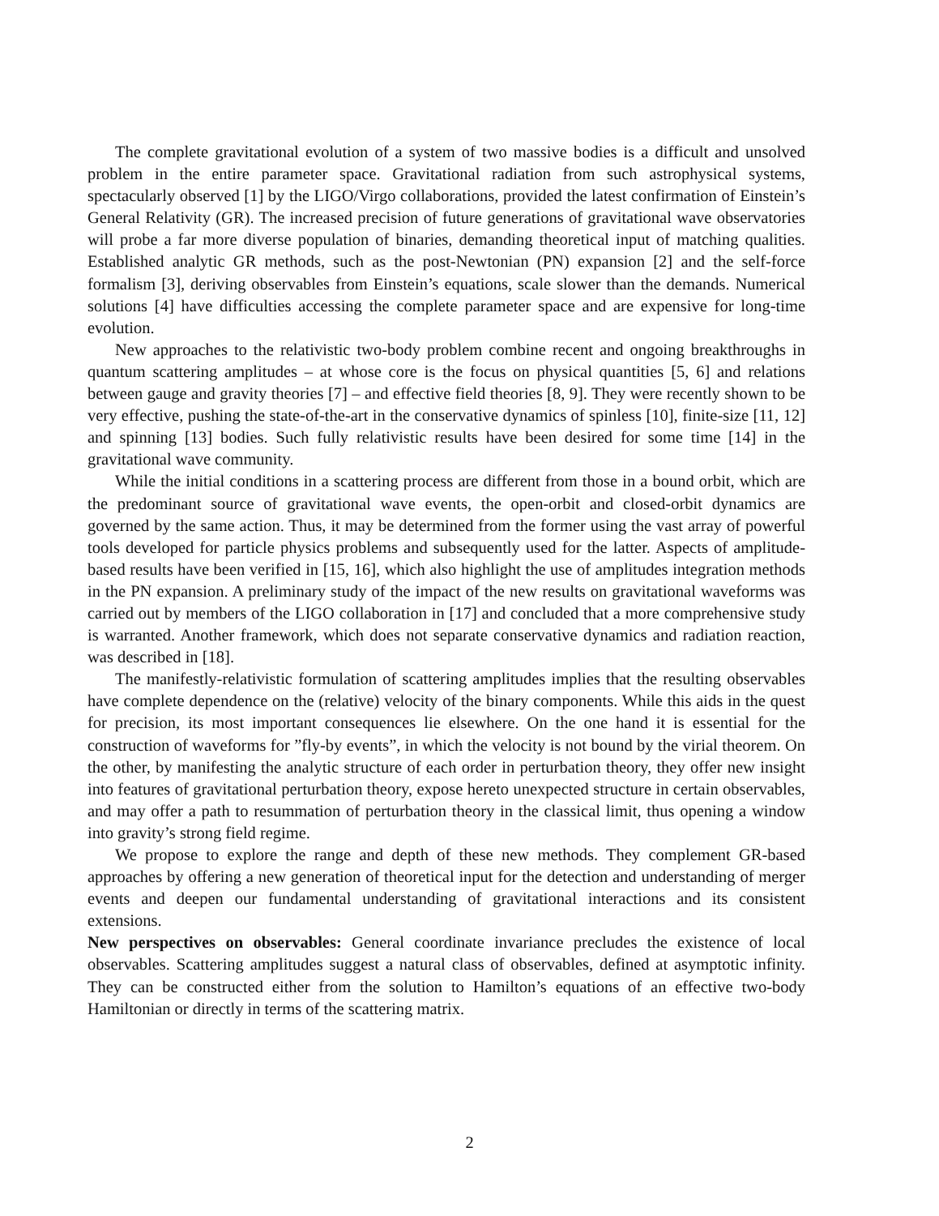The complete gravitational evolution of a system of two massive bodies is a difficult and unsolved problem in the entire parameter space. Gravitational radiation from such astrophysical systems, spectacularly observed [1] by the LIGO/Virgo collaborations, provided the latest confirmation of Einstein’s General Relativity (GR). The increased precision of future generations of gravitational wave observatories will probe a far more diverse population of binaries, demanding theoretical input of matching qualities. Established analytic GR methods, such as the post-Newtonian (PN) expansion [2] and the self-force formalism [3], deriving observables from Einstein’s equations, scale slower than the demands. Numerical solutions [4] have difficulties accessing the complete parameter space and are expensive for long-time evolution.
New approaches to the relativistic two-body problem combine recent and ongoing breakthroughs in quantum scattering amplitudes – at whose core is the focus on physical quantities [5, 6] and relations between gauge and gravity theories [7] – and effective field theories [8, 9]. They were recently shown to be very effective, pushing the state-of-the-art in the conservative dynamics of spinless [10], finite-size [11, 12] and spinning [13] bodies. Such fully relativistic results have been desired for some time [14] in the gravitational wave community.
While the initial conditions in a scattering process are different from those in a bound orbit, which are the predominant source of gravitational wave events, the open-orbit and closed-orbit dynamics are governed by the same action. Thus, it may be determined from the former using the vast array of powerful tools developed for particle physics problems and subsequently used for the latter. Aspects of amplitude-based results have been verified in [15, 16], which also highlight the use of amplitudes integration methods in the PN expansion. A preliminary study of the impact of the new results on gravitational waveforms was carried out by members of the LIGO collaboration in [17] and concluded that a more comprehensive study is warranted. Another framework, which does not separate conservative dynamics and radiation reaction, was described in [18].
The manifestly-relativistic formulation of scattering amplitudes implies that the resulting observables have complete dependence on the (relative) velocity of the binary components. While this aids in the quest for precision, its most important consequences lie elsewhere. On the one hand it is essential for the construction of waveforms for ”fly-by events”, in which the velocity is not bound by the virial theorem. On the other, by manifesting the analytic structure of each order in perturbation theory, they offer new insight into features of gravitational perturbation theory, expose hereto unexpected structure in certain observables, and may offer a path to resummation of perturbation theory in the classical limit, thus opening a window into gravity’s strong field regime.
We propose to explore the range and depth of these new methods. They complement GR-based approaches by offering a new generation of theoretical input for the detection and understanding of merger events and deepen our fundamental understanding of gravitational interactions and its consistent extensions.
New perspectives on observables: General coordinate invariance precludes the existence of local observables. Scattering amplitudes suggest a natural class of observables, defined at asymptotic infinity. They can be constructed either from the solution to Hamilton’s equations of an effective two-body Hamiltonian or directly in terms of the scattering matrix.
2